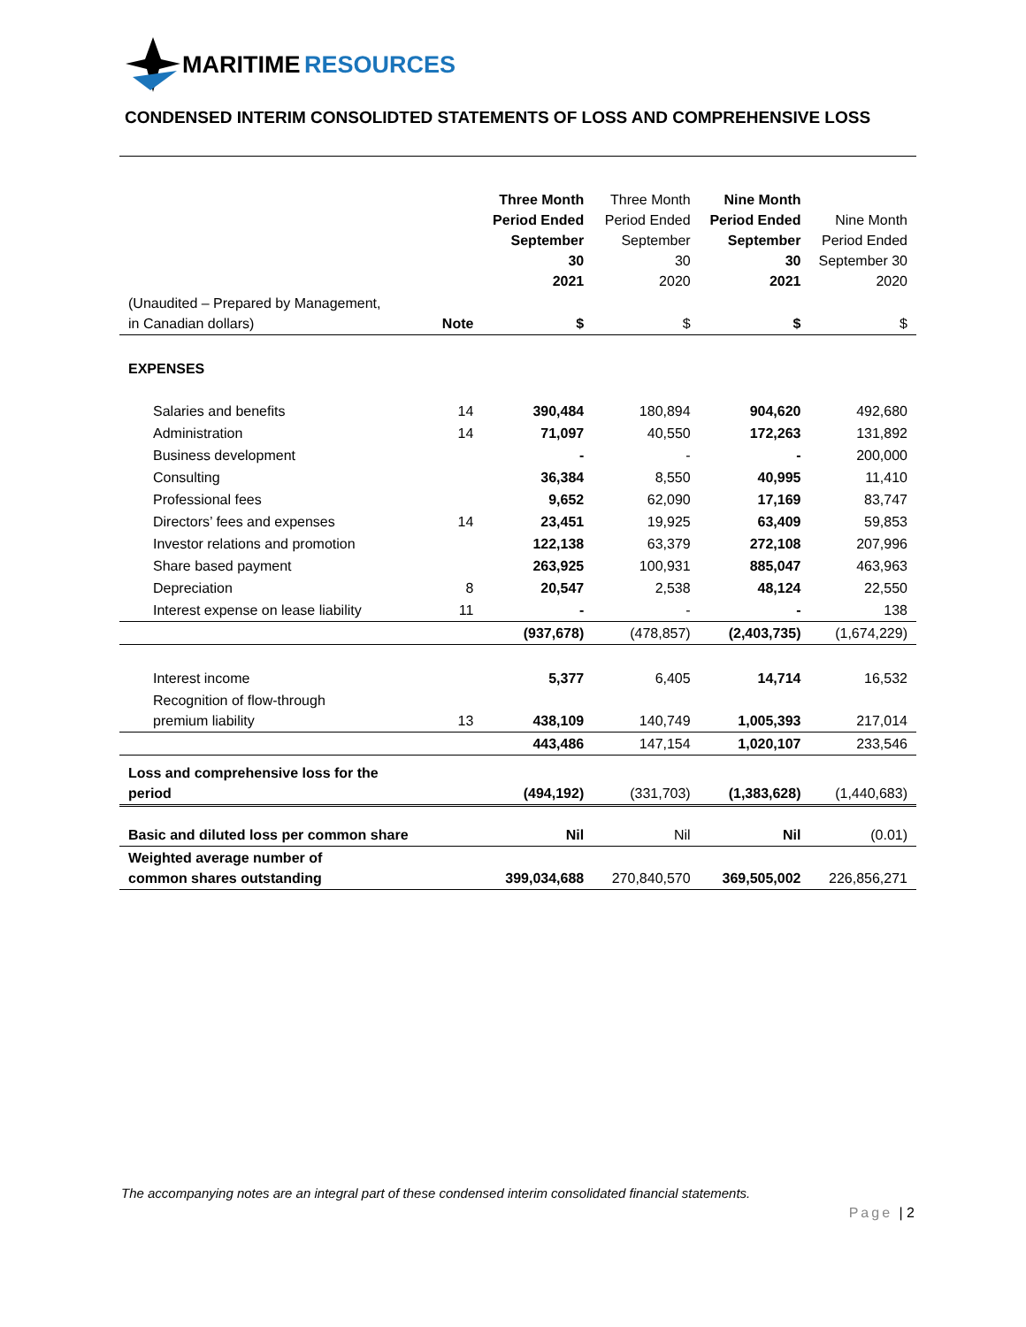MARITIME RESOURCES
CONDENSED INTERIM CONSOLIDTED STATEMENTS OF LOSS AND COMPREHENSIVE LOSS
| | | Three Month Period Ended September 30 2021 | Three Month Period Ended September 30 2020 | Nine Month Period Ended September 30 2021 | Nine Month Period Ended September 30 2020 |
| --- | --- | --- | --- | --- | --- |
| (Unaudited – Prepared by Management, in Canadian dollars) | Note | $ | $ | $ | $ |
| EXPENSES | | | | | |
| Salaries and benefits | 14 | 390,484 | 180,894 | 904,620 | 492,680 |
| Administration | 14 | 71,097 | 40,550 | 172,263 | 131,892 |
| Business development | | - | - | - | 200,000 |
| Consulting | | 36,384 | 8,550 | 40,995 | 11,410 |
| Professional fees | | 9,652 | 62,090 | 17,169 | 83,747 |
| Directors’ fees and expenses | 14 | 23,451 | 19,925 | 63,409 | 59,853 |
| Investor relations and promotion | | 122,138 | 63,379 | 272,108 | 207,996 |
| Share based payment | | 263,925 | 100,931 | 885,047 | 463,963 |
| Depreciation | 8 | 20,547 | 2,538 | 48,124 | 22,550 |
| Interest expense on lease liability | 11 | - | - | - | 138 |
| | | (937,678) | (478,857) | (2,403,735) | (1,674,229) |
| Interest income | | 5,377 | 6,405 | 14,714 | 16,532 |
| Recognition of flow-through premium liability | 13 | 438,109 | 140,749 | 1,005,393 | 217,014 |
| | | 443,486 | 147,154 | 1,020,107 | 233,546 |
| Loss and comprehensive loss for the period | | (494,192) | (331,703) | (1,383,628) | (1,440,683) |
| Basic and diluted loss per common share | | Nil | Nil | Nil | (0.01) |
| Weighted average number of common shares outstanding | | 399,034,688 | 270,840,570 | 369,505,002 | 226,856,271 |
The accompanying notes are an integral part of these condensed interim consolidated financial statements.
Page | 2